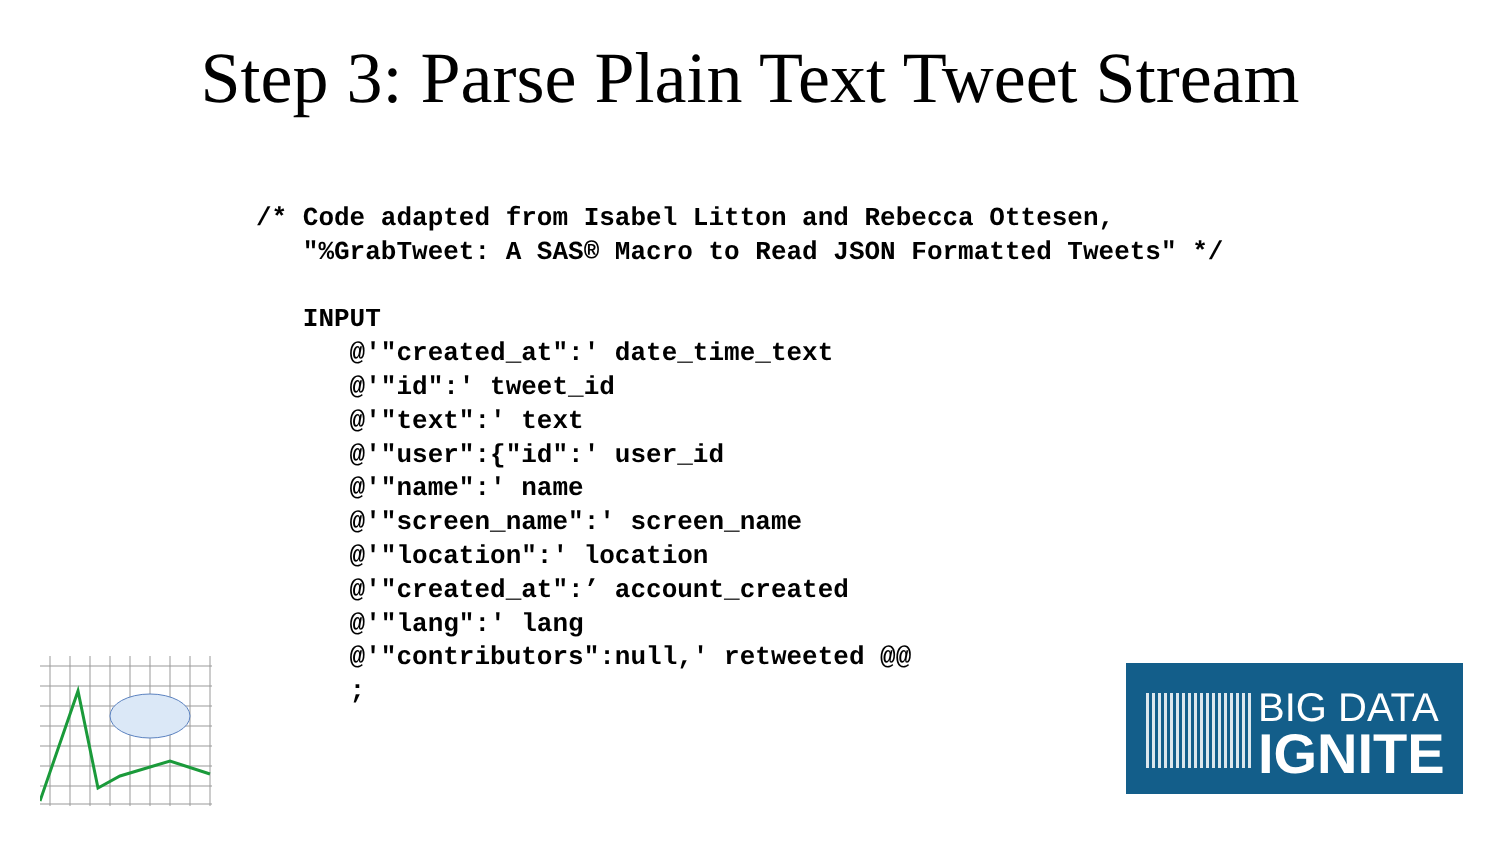Step 3: Parse Plain Text Tweet Stream
/* Code adapted from Isabel Litton and Rebecca Ottesen,
   "%GrabTweet: A SAS® Macro to Read JSON Formatted Tweets" */

   INPUT
      @'"created_at":' date_time_text
      @'"id":' tweet_id
      @'"text":' text
      @'"user":{"id":' user_id
      @'"name":' name
      @'"screen_name":' screen_name
      @'"location":' location
      @'"created_at":’ account_created
      @'"lang":' lang
      @'"contributors":null,' retweeted @@
      ;
BIG DATA
IGNITE